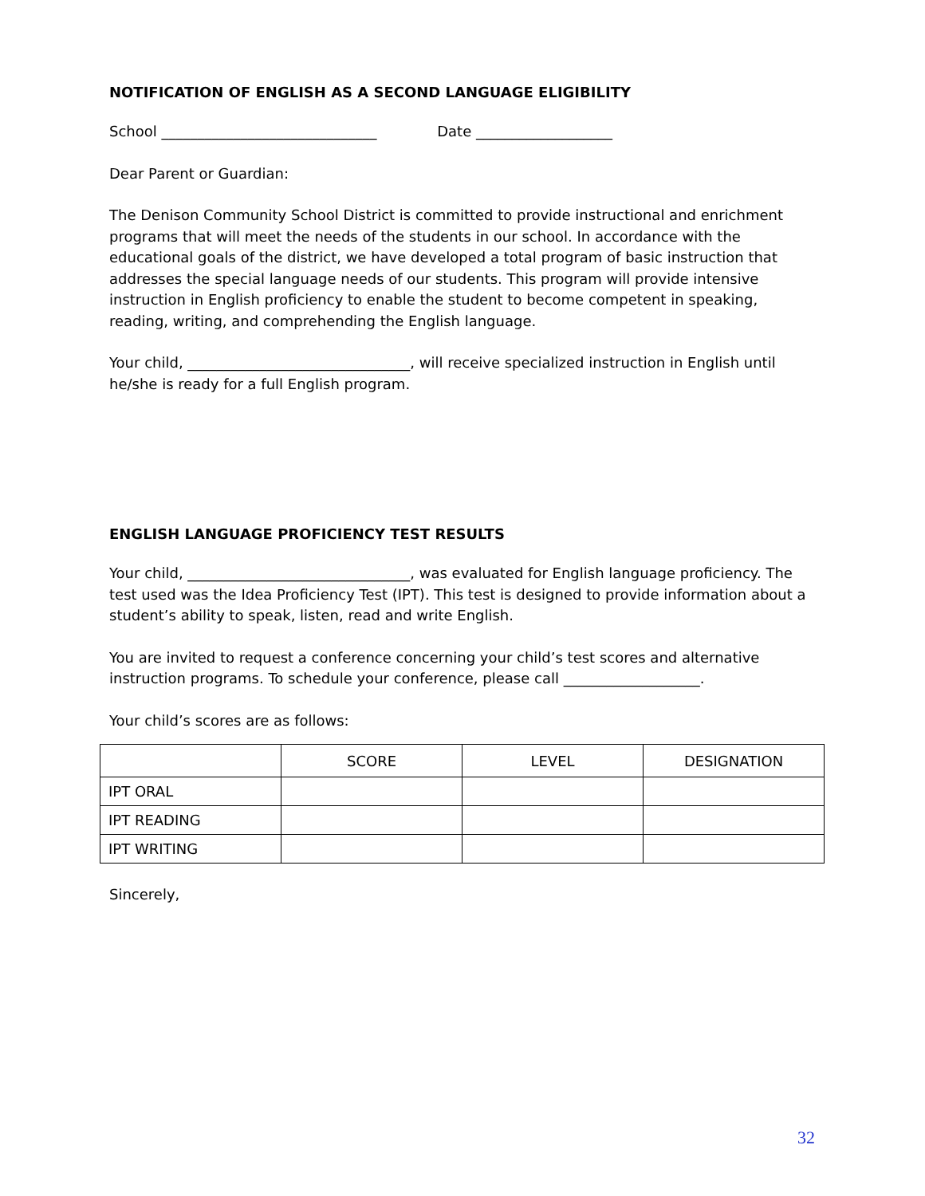NOTIFICATION OF ENGLISH AS A SECOND LANGUAGE ELIGIBILITY
School ______________________________ Date ___________________
Dear Parent or Guardian:
The Denison Community School District is committed to provide instructional and enrichment programs that will meet the needs of the students in our school. In accordance with the educational goals of the district, we have developed a total program of basic instruction that addresses the special language needs of our students. This program will provide intensive instruction in English proficiency to enable the student to become competent in speaking, reading, writing, and comprehending the English language.
Your child, _______________________________, will receive specialized instruction in English until he/she is ready for a full English program.
ENGLISH LANGUAGE PROFICIENCY TEST RESULTS
Your child, _______________________________, was evaluated for English language proficiency. The test used was the Idea Proficiency Test (IPT). This test is designed to provide information about a student’s ability to speak, listen, read and write English.
You are invited to request a conference concerning your child’s test scores and alternative instruction programs. To schedule your conference, please call ___________________.
Your child’s scores are as follows:
| | SCORE | LEVEL | DESIGNATION |
| --- | --- | --- | --- |
| IPT ORAL | | | |
| IPT READING | | | |
| IPT WRITING | | | |
Sincerely,
32